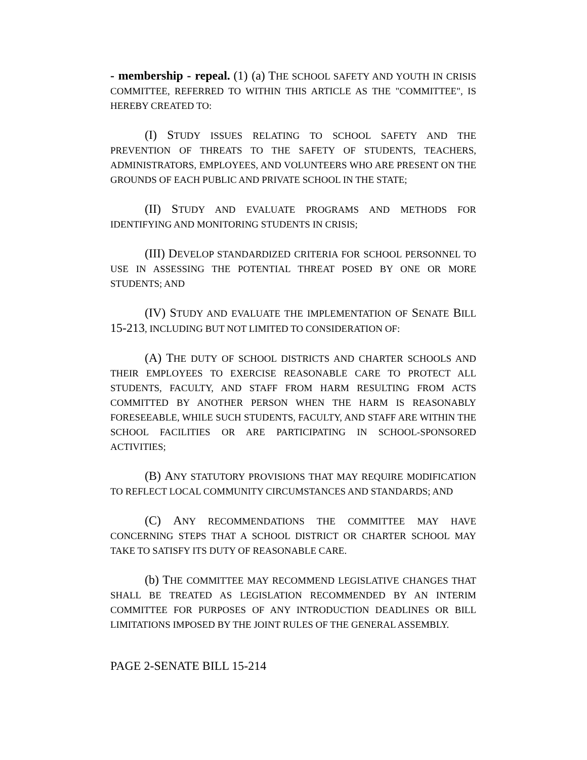- membership - repeal. (1) (a) THE SCHOOL SAFETY AND YOUTH IN CRISIS COMMITTEE, REFERRED TO WITHIN THIS ARTICLE AS THE "COMMITTEE", IS HEREBY CREATED TO:
(I) STUDY ISSUES RELATING TO SCHOOL SAFETY AND THE PREVENTION OF THREATS TO THE SAFETY OF STUDENTS, TEACHERS, ADMINISTRATORS, EMPLOYEES, AND VOLUNTEERS WHO ARE PRESENT ON THE GROUNDS OF EACH PUBLIC AND PRIVATE SCHOOL IN THE STATE;
(II) STUDY AND EVALUATE PROGRAMS AND METHODS FOR IDENTIFYING AND MONITORING STUDENTS IN CRISIS;
(III) DEVELOP STANDARDIZED CRITERIA FOR SCHOOL PERSONNEL TO USE IN ASSESSING THE POTENTIAL THREAT POSED BY ONE OR MORE STUDENTS; AND
(IV) STUDY AND EVALUATE THE IMPLEMENTATION OF SENATE BILL 15-213, INCLUDING BUT NOT LIMITED TO CONSIDERATION OF:
(A) THE DUTY OF SCHOOL DISTRICTS AND CHARTER SCHOOLS AND THEIR EMPLOYEES TO EXERCISE REASONABLE CARE TO PROTECT ALL STUDENTS, FACULTY, AND STAFF FROM HARM RESULTING FROM ACTS COMMITTED BY ANOTHER PERSON WHEN THE HARM IS REASONABLY FORESEEABLE, WHILE SUCH STUDENTS, FACULTY, AND STAFF ARE WITHIN THE SCHOOL FACILITIES OR ARE PARTICIPATING IN SCHOOL-SPONSORED ACTIVITIES;
(B) ANY STATUTORY PROVISIONS THAT MAY REQUIRE MODIFICATION TO REFLECT LOCAL COMMUNITY CIRCUMSTANCES AND STANDARDS; AND
(C) ANY RECOMMENDATIONS THE COMMITTEE MAY HAVE CONCERNING STEPS THAT A SCHOOL DISTRICT OR CHARTER SCHOOL MAY TAKE TO SATISFY ITS DUTY OF REASONABLE CARE.
(b) THE COMMITTEE MAY RECOMMEND LEGISLATIVE CHANGES THAT SHALL BE TREATED AS LEGISLATION RECOMMENDED BY AN INTERIM COMMITTEE FOR PURPOSES OF ANY INTRODUCTION DEADLINES OR BILL LIMITATIONS IMPOSED BY THE JOINT RULES OF THE GENERAL ASSEMBLY.
PAGE 2-SENATE BILL 15-214